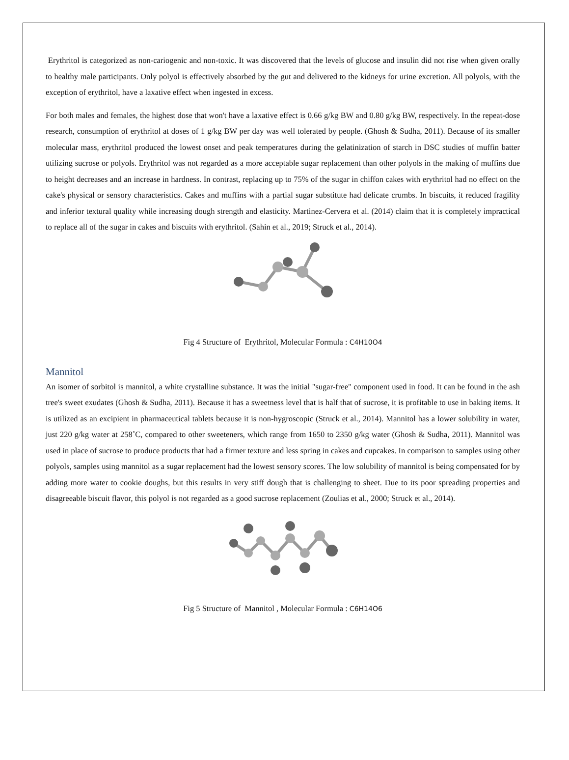Erythritol is categorized as non-cariogenic and non-toxic. It was discovered that the levels of glucose and insulin did not rise when given orally to healthy male participants. Only polyol is effectively absorbed by the gut and delivered to the kidneys for urine excretion. All polyols, with the exception of erythritol, have a laxative effect when ingested in excess.
For both males and females, the highest dose that won't have a laxative effect is 0.66 g/kg BW and 0.80 g/kg BW, respectively. In the repeat-dose research, consumption of erythritol at doses of 1 g/kg BW per day was well tolerated by people. (Ghosh & Sudha, 2011). Because of its smaller molecular mass, erythritol produced the lowest onset and peak temperatures during the gelatinization of starch in DSC studies of muffin batter utilizing sucrose or polyols. Erythritol was not regarded as a more acceptable sugar replacement than other polyols in the making of muffins due to height decreases and an increase in hardness. In contrast, replacing up to 75% of the sugar in chiffon cakes with erythritol had no effect on the cake's physical or sensory characteristics. Cakes and muffins with a partial sugar substitute had delicate crumbs. In biscuits, it reduced fragility and inferior textural quality while increasing dough strength and elasticity. Martinez-Cervera et al. (2014) claim that it is completely impractical to replace all of the sugar in cakes and biscuits with erythritol. (Sahin et al., 2019; Struck et al., 2014).
Fig 4 Structure of Erythritol, Molecular Formula : C4H10O4
Mannitol
An isomer of sorbitol is mannitol, a white crystalline substance. It was the initial "sugar-free" component used in food. It can be found in the ash tree's sweet exudates (Ghosh & Sudha, 2011). Because it has a sweetness level that is half that of sucrose, it is profitable to use in baking items. It is utilized as an excipient in pharmaceutical tablets because it is non-hygroscopic (Struck et al., 2014). Mannitol has a lower solubility in water, just 220 g/kg water at 258˚C, compared to other sweeteners, which range from 1650 to 2350 g/kg water (Ghosh & Sudha, 2011). Mannitol was used in place of sucrose to produce products that had a firmer texture and less spring in cakes and cupcakes. In comparison to samples using other polyols, samples using mannitol as a sugar replacement had the lowest sensory scores. The low solubility of mannitol is being compensated for by adding more water to cookie doughs, but this results in very stiff dough that is challenging to sheet. Due to its poor spreading properties and disagreeable biscuit flavor, this polyol is not regarded as a good sucrose replacement (Zoulias et al., 2000; Struck et al., 2014).
Fig 5 Structure of Mannitol , Molecular Formula : C6H14O6